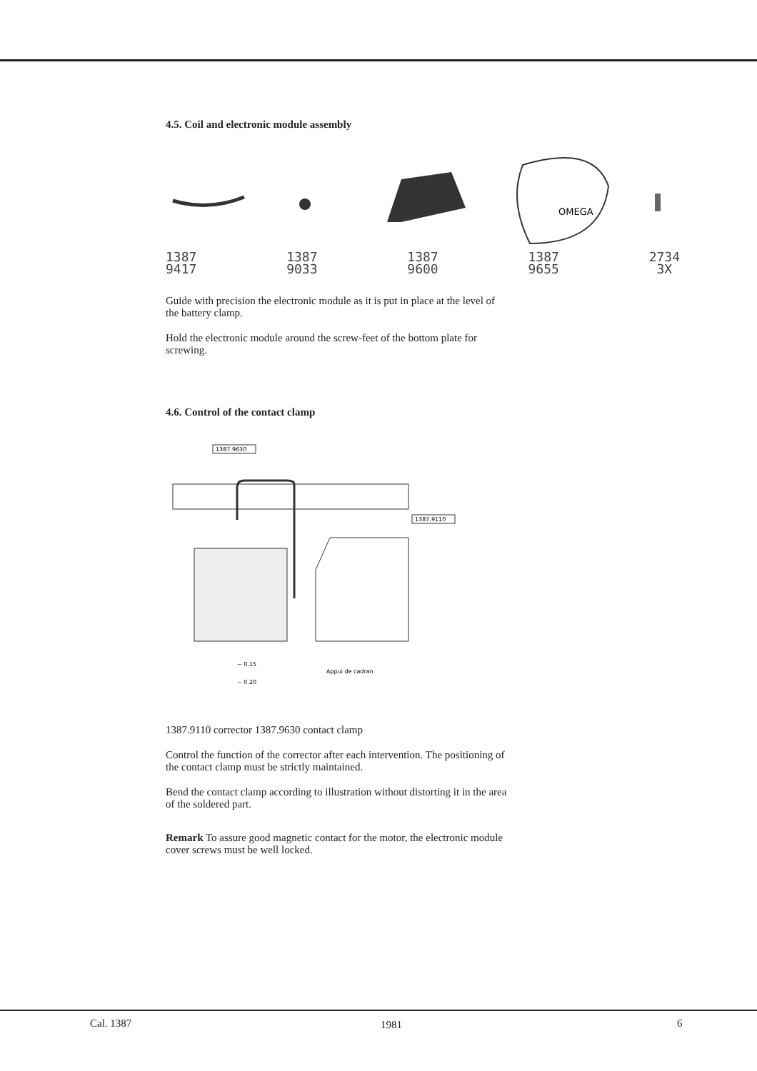4.5. Coil and electronic module assembly
OMEGA
1387
9417
1387
9033
1387
9600
1387
9655
2734
3X
Guide with precision the electronic module as it is put in place at the level of the battery clamp.
Hold the electronic module around the screw-feet of the bottom plate for screwing.
4.6. Control of the contact clamp
1387.9630
1387.9110
~ 0.15
~ 0.20
Appui de cadran
1387.9110 corrector 1387.9630 contact clamp
Control the function of the corrector after each intervention. The positioning of the contact clamp must be strictly maintained.
Bend the contact clamp according to illustration without distorting it in the area of the soldered part.
Remark To assure good magnetic contact for the motor, the electronic module cover screws must be well locked.
Cal. 1387 1981 6